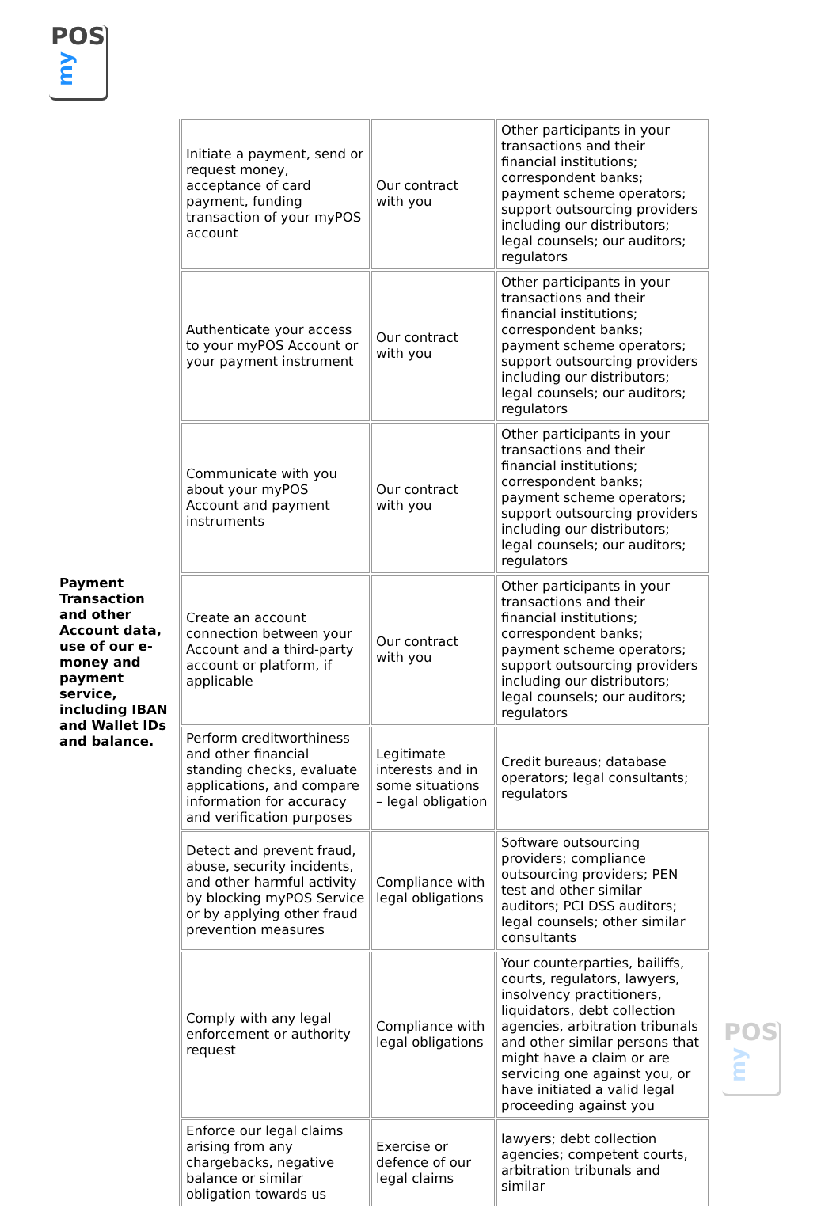POS
my
POS
my
| Payment Transaction and other Account data, use of our e-money and payment service, including IBAN and Wallet IDs and balance. | Initiate a payment, send or request money, acceptance of card payment, funding transaction of your myPOS account | Our contract with you | Other participants in your transactions and their financial institutions; correspondent banks; payment scheme operators; support outsourcing providers including our distributors; legal counsels; our auditors; regulators |
| | Authenticate your access to your myPOS Account or your payment instrument | Our contract with you | Other participants in your transactions and their financial institutions; correspondent banks; payment scheme operators; support outsourcing providers including our distributors; legal counsels; our auditors; regulators |
| | Communicate with you about your myPOS Account and payment instruments | Our contract with you | Other participants in your transactions and their financial institutions; correspondent banks; payment scheme operators; support outsourcing providers including our distributors; legal counsels; our auditors; regulators |
| | Create an account connection between your Account and a third-party account or platform, if applicable | Our contract with you | Other participants in your transactions and their financial institutions; correspondent banks; payment scheme operators; support outsourcing providers including our distributors; legal counsels; our auditors; regulators |
| | Perform creditworthiness and other financial standing checks, evaluate applications, and compare information for accuracy and verification purposes | Legitimate interests and in some situations – legal obligation | Credit bureaus; database operators; legal consultants; regulators |
| | Detect and prevent fraud, abuse, security incidents, and other harmful activity by blocking myPOS Service or by applying other fraud prevention measures | Compliance with legal obligations | Software outsourcing providers; compliance outsourcing providers; PEN test and other similar auditors; PCI DSS auditors; legal counsels; other similar consultants |
| | Comply with any legal enforcement or authority request | Compliance with legal obligations | Your counterparties, bailiffs, courts, regulators, lawyers, insolvency practitioners, liquidators, debt collection agencies, arbitration tribunals and other similar persons that might have a claim or are servicing one against you, or have initiated a valid legal proceeding against you |
| | Enforce our legal claims arising from any chargebacks, negative balance or similar obligation towards us | Exercise or defence of our legal claims | lawyers; debt collection agencies; competent courts, arbitration tribunals and similar |